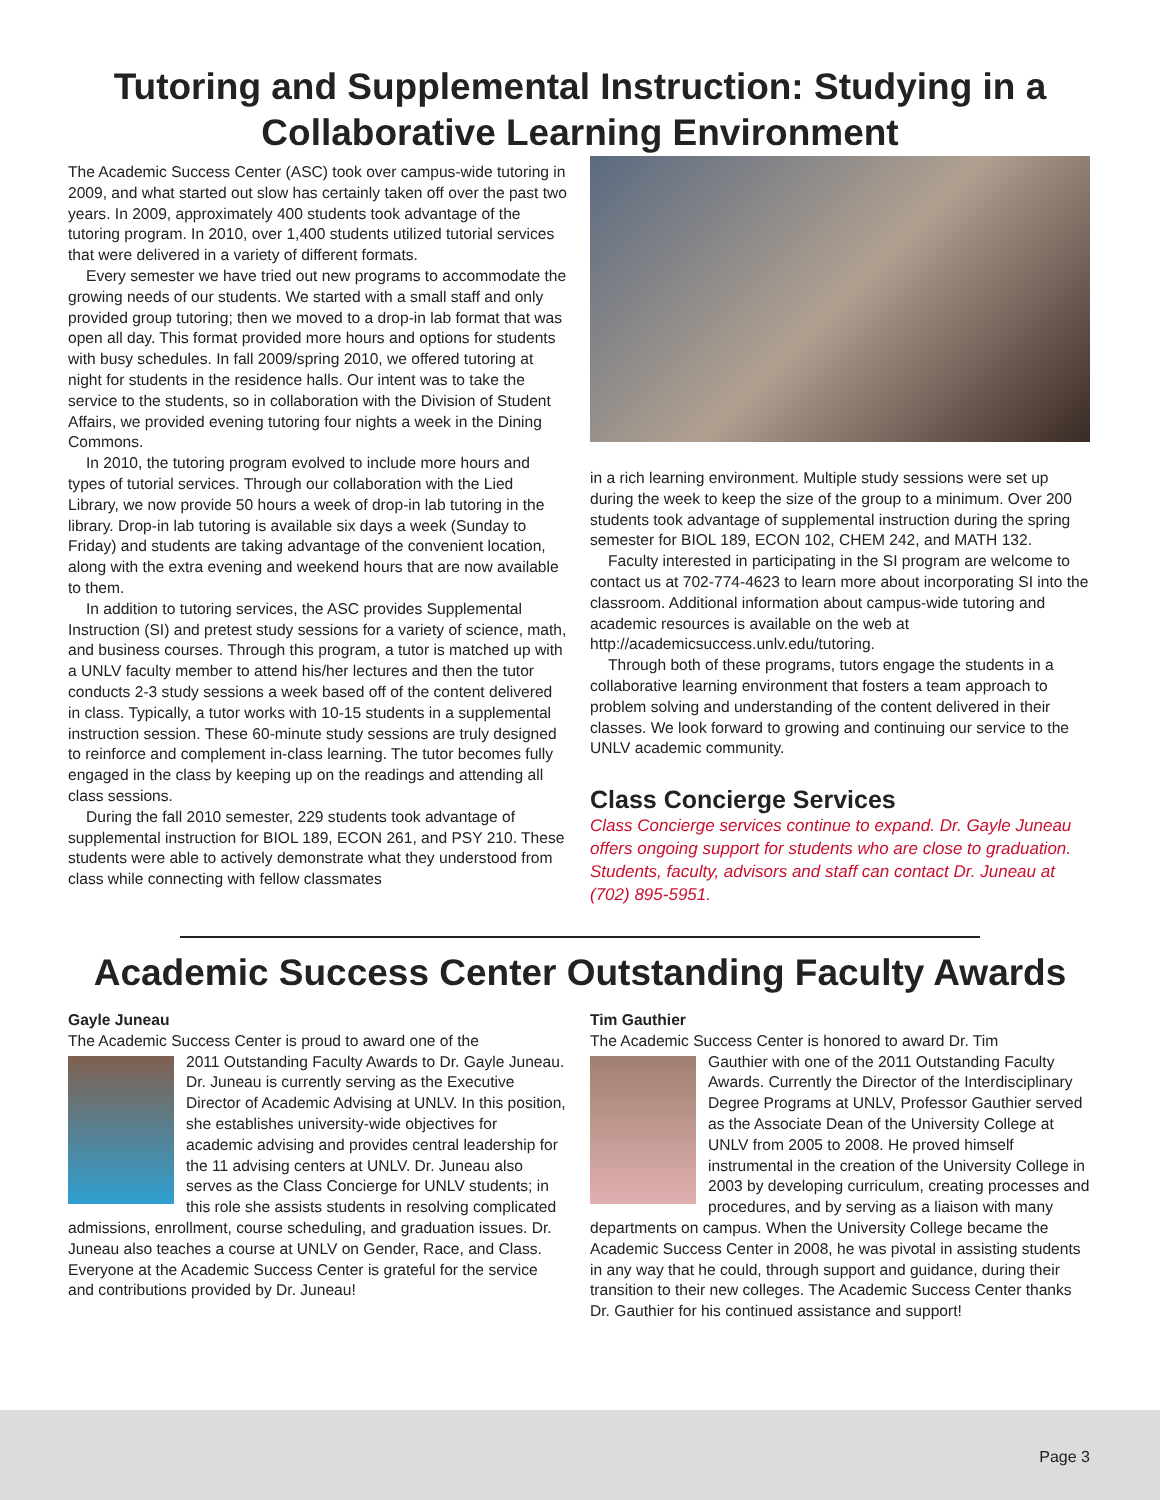Tutoring and Supplemental Instruction: Studying in a Collaborative Learning Environment
The Academic Success Center (ASC) took over campus-wide tutoring in 2009, and what started out slow has certainly taken off over the past two years. In 2009, approximately 400 students took advantage of the tutoring program. In 2010, over 1,400 students utilized tutorial services that were delivered in a variety of different formats.
Every semester we have tried out new programs to accommodate the growing needs of our students. We started with a small staff and only provided group tutoring; then we moved to a drop-in lab format that was open all day. This format provided more hours and options for students with busy schedules. In fall 2009/spring 2010, we offered tutoring at night for students in the residence halls. Our intent was to take the service to the students, so in collaboration with the Division of Student Affairs, we provided evening tutoring four nights a week in the Dining Commons.
In 2010, the tutoring program evolved to include more hours and types of tutorial services. Through our collaboration with the Lied Library, we now provide 50 hours a week of drop-in lab tutoring in the library. Drop-in lab tutoring is available six days a week (Sunday to Friday) and students are taking advantage of the convenient location, along with the extra evening and weekend hours that are now available to them.
In addition to tutoring services, the ASC provides Supplemental Instruction (SI) and pretest study sessions for a variety of science, math, and business courses. Through this program, a tutor is matched up with a UNLV faculty member to attend his/her lectures and then the tutor conducts 2-3 study sessions a week based off of the content delivered in class. Typically, a tutor works with 10-15 students in a supplemental instruction session. These 60-minute study sessions are truly designed to reinforce and complement in-class learning. The tutor becomes fully engaged in the class by keeping up on the readings and attending all class sessions.
During the fall 2010 semester, 229 students took advantage of supplemental instruction for BIOL 189, ECON 261, and PSY 210. These students were able to actively demonstrate what they understood from class while connecting with fellow classmates
in a rich learning environment. Multiple study sessions were set up during the week to keep the size of the group to a minimum. Over 200 students took advantage of supplemental instruction during the spring semester for BIOL 189, ECON 102, CHEM 242, and MATH 132.
Faculty interested in participating in the SI program are welcome to contact us at 702-774-4623 to learn more about incorporating SI into the classroom. Additional information about campus-wide tutoring and academic resources is available on the web at http://academicsuccess.unlv.edu/tutoring.
Through both of these programs, tutors engage the students in a collaborative learning environment that fosters a team approach to problem solving and understanding of the content delivered in their classes. We look forward to growing and continuing our service to the UNLV academic community.
Class Concierge Services
Class Concierge services continue to expand. Dr. Gayle Juneau offers ongoing support for students who are close to graduation. Students, faculty, advisors and staff can contact Dr. Juneau at (702) 895-5951.
Academic Success Center Outstanding Faculty Awards
Gayle Juneau
The Academic Success Center is proud to award one of the
2011 Outstanding Faculty Awards to Dr. Gayle Juneau. Dr. Juneau is currently serving as the Executive Director of Academic Advising at UNLV. In this position, she establishes university-wide objectives for academic advising and provides central leadership for the 11 advising centers at UNLV. Dr. Juneau also serves as the Class Concierge for UNLV students; in this role she assists students in resolving complicated admissions, enrollment, course scheduling, and graduation issues. Dr. Juneau also teaches a course at UNLV on Gender, Race, and Class. Everyone at the Academic Success Center is grateful for the service and contributions provided by Dr. Juneau!
Tim Gauthier
The Academic Success Center is honored to award Dr. Tim
Gauthier with one of the 2011 Outstanding Faculty Awards. Currently the Director of the Interdisciplinary Degree Programs at UNLV, Professor Gauthier served as the Associate Dean of the University College at UNLV from 2005 to 2008. He proved himself instrumental in the creation of the University College in 2003 by developing curriculum, creating processes and procedures, and by serving as a liaison with many departments on campus. When the University College became the Academic Success Center in 2008, he was pivotal in assisting students in any way that he could, through support and guidance, during their transition to their new colleges. The Academic Success Center thanks Dr. Gauthier for his continued assistance and support!
Page 3